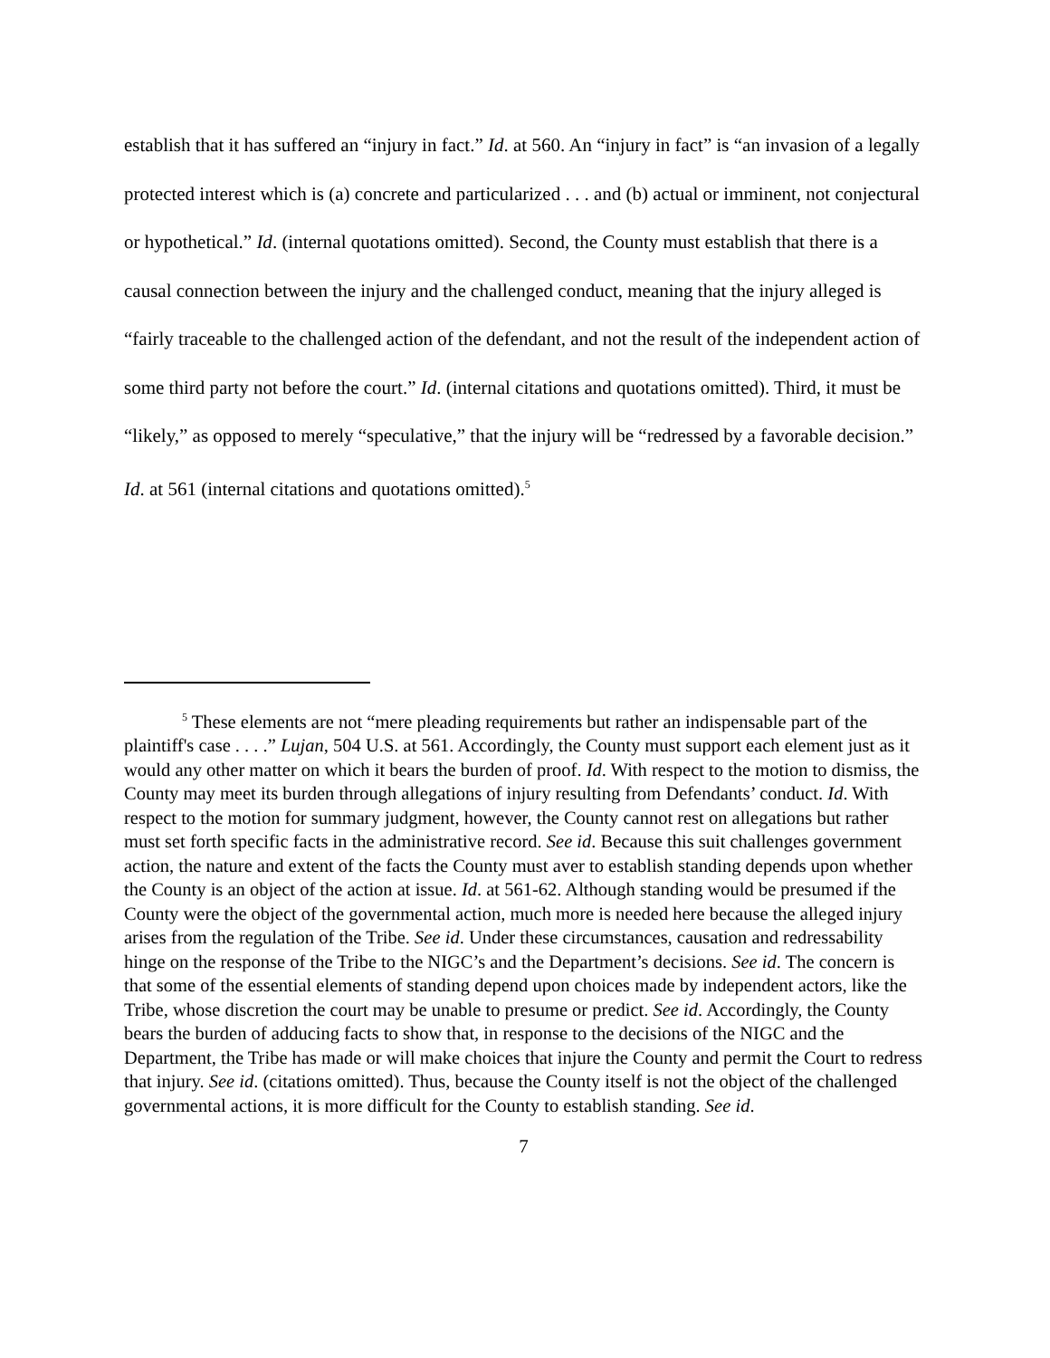establish that it has suffered an “injury in fact.” Id. at 560. An “injury in fact” is “an invasion of a legally protected interest which is (a) concrete and particularized . . . and (b) actual or imminent, not conjectural or hypothetical.” Id. (internal quotations omitted). Second, the County must establish that there is a causal connection between the injury and the challenged conduct, meaning that the injury alleged is “fairly traceable to the challenged action of the defendant, and not the result of the independent action of some third party not before the court.” Id. (internal citations and quotations omitted). Third, it must be “likely,” as opposed to merely “speculative,” that the injury will be “redressed by a favorable decision.” Id. at 561 (internal citations and quotations omitted).<sup>5</sup>
<sup>5</sup> These elements are not “mere pleading requirements but rather an indispensable part of the plaintiff's case . . . .” Lujan, 504 U.S. at 561. Accordingly, the County must support each element just as it would any other matter on which it bears the burden of proof. Id. With respect to the motion to dismiss, the County may meet its burden through allegations of injury resulting from Defendants’ conduct. Id. With respect to the motion for summary judgment, however, the County cannot rest on allegations but rather must set forth specific facts in the administrative record. See id. Because this suit challenges government action, the nature and extent of the facts the County must aver to establish standing depends upon whether the County is an object of the action at issue. Id. at 561-62. Although standing would be presumed if the County were the object of the governmental action, much more is needed here because the alleged injury arises from the regulation of the Tribe. See id. Under these circumstances, causation and redressability hinge on the response of the Tribe to the NIGC’s and the Department’s decisions. See id. The concern is that some of the essential elements of standing depend upon choices made by independent actors, like the Tribe, whose discretion the court may be unable to presume or predict. See id. Accordingly, the County bears the burden of adducing facts to show that, in response to the decisions of the NIGC and the Department, the Tribe has made or will make choices that injure the County and permit the Court to redress that injury. See id. (citations omitted). Thus, because the County itself is not the object of the challenged governmental actions, it is more difficult for the County to establish standing. See id.
7